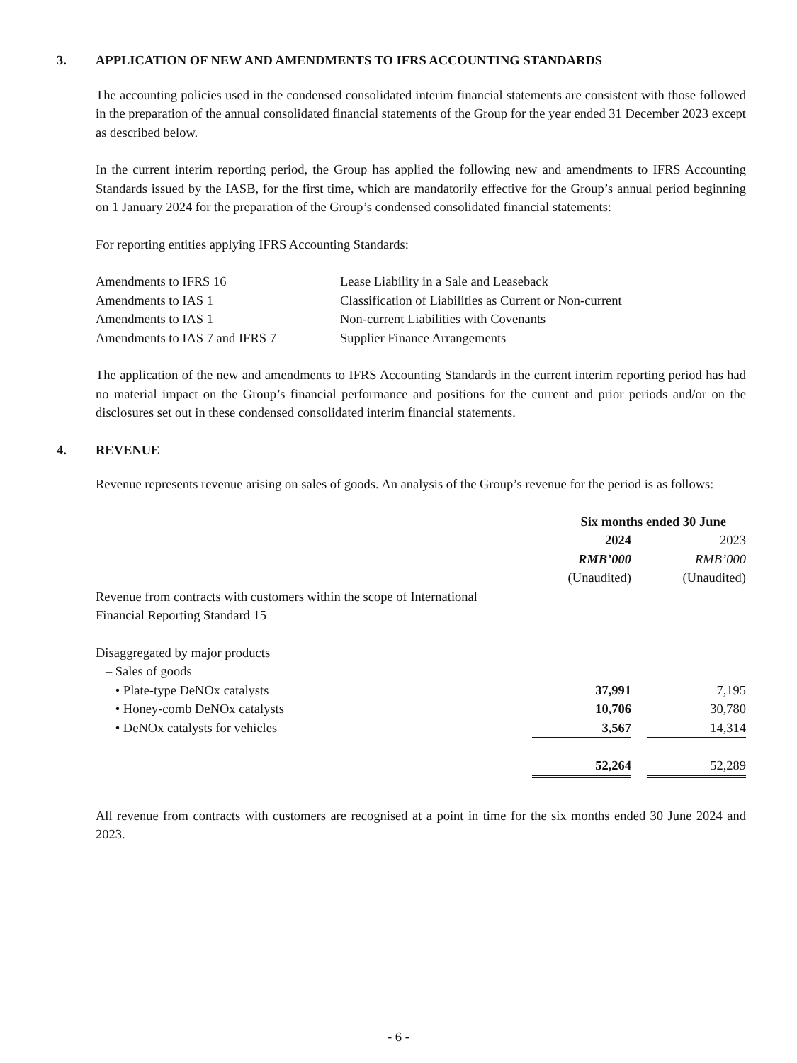3. APPLICATION OF NEW AND AMENDMENTS TO IFRS ACCOUNTING STANDARDS
The accounting policies used in the condensed consolidated interim financial statements are consistent with those followed in the preparation of the annual consolidated financial statements of the Group for the year ended 31 December 2023 except as described below.
In the current interim reporting period, the Group has applied the following new and amendments to IFRS Accounting Standards issued by the IASB, for the first time, which are mandatorily effective for the Group’s annual period beginning on 1 January 2024 for the preparation of the Group’s condensed consolidated financial statements:
For reporting entities applying IFRS Accounting Standards:
| Amendments to IFRS 16 | Lease Liability in a Sale and Leaseback |
| Amendments to IAS 1 | Classification of Liabilities as Current or Non-current |
| Amendments to IAS 1 | Non-current Liabilities with Covenants |
| Amendments to IAS 7 and IFRS 7 | Supplier Finance Arrangements |
The application of the new and amendments to IFRS Accounting Standards in the current interim reporting period has had no material impact on the Group’s financial performance and positions for the current and prior periods and/or on the disclosures set out in these condensed consolidated interim financial statements.
4. REVENUE
Revenue represents revenue arising on sales of goods. An analysis of the Group’s revenue for the period is as follows:
| | Six months ended 30 June | | |
| | 2024 | | 2023 |
| | RMB’000 | | RMB’000 |
| | (Unaudited) | | (Unaudited) |
| Revenue from contracts with customers within the scope of International Financial Reporting Standard 15 | | | |
| Disaggregated by major products | | | |
| – Sales of goods | | | |
| • Plate-type DeNOx catalysts | 37,991 | | 7,195 |
| • Honey-comb DeNOx catalysts | 10,706 | | 30,780 |
| • DeNOx catalysts for vehicles | 3,567 | | 14,314 |
| | 52,264 | | 52,289 |
All revenue from contracts with customers are recognised at a point in time for the six months ended 30 June 2024 and 2023.
- 6 -